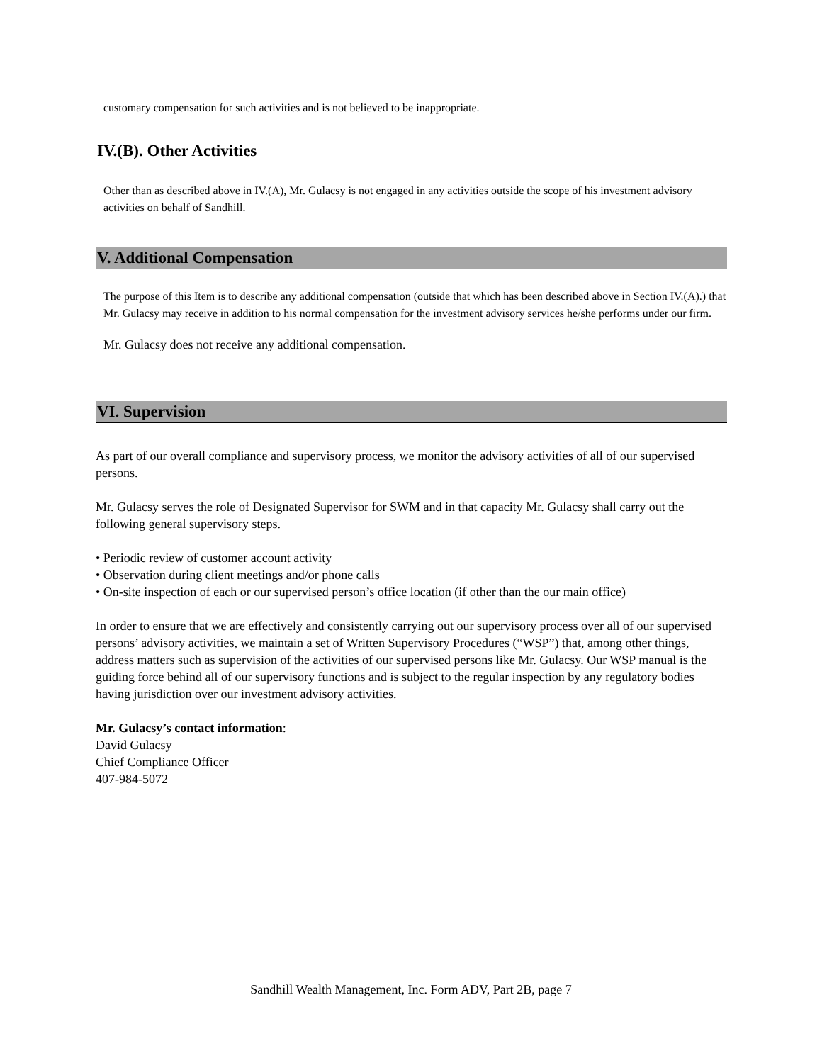customary compensation for such activities and is not believed to be inappropriate.
IV.(B). Other Activities
Other than as described above in IV.(A), Mr. Gulacsy is not engaged in any activities outside the scope of his investment advisory activities on behalf of Sandhill.
V. Additional Compensation
The purpose of this Item is to describe any additional compensation (outside that which has been described above in Section IV.(A).) that Mr. Gulacsy may receive in addition to his normal compensation for the investment advisory services he/she performs under our firm.
Mr. Gulacsy does not receive any additional compensation.
VI. Supervision
As part of our overall compliance and supervisory process, we monitor the advisory activities of all of our supervised persons.
Mr. Gulacsy serves the role of Designated Supervisor for SWM and in that capacity Mr. Gulacsy shall carry out the following general supervisory steps.
• Periodic review of customer account activity
• Observation during client meetings and/or phone calls
• On-site inspection of each or our supervised person’s office location (if other than the our main office)
In order to ensure that we are effectively and consistently carrying out our supervisory process over all of our supervised persons’ advisory activities, we maintain a set of Written Supervisory Procedures (“WSP”) that, among other things, address matters such as supervision of the activities of our supervised persons like Mr. Gulacsy. Our WSP manual is the guiding force behind all of our supervisory functions and is subject to the regular inspection by any regulatory bodies having jurisdiction over our investment advisory activities.
Mr. Gulacsy’s contact information:
David Gulacsy
Chief Compliance Officer
407-984-5072
Sandhill Wealth Management, Inc. Form ADV, Part 2B, page 7